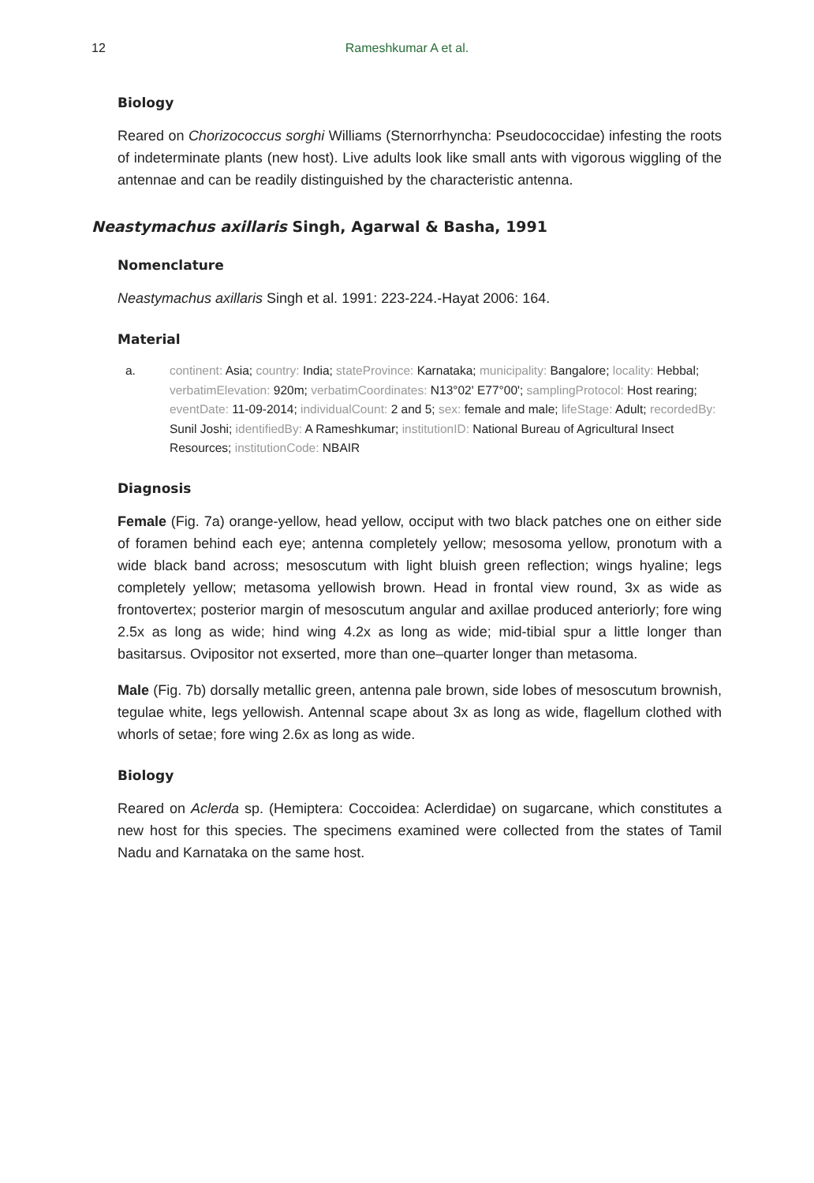12
Rameshkumar A et al.
Biology
Reared on Chorizococcus sorghi Williams (Sternorrhyncha: Pseudococcidae) infesting the roots of indeterminate plants (new host). Live adults look like small ants with vigorous wiggling of the antennae and can be readily distinguished by the characteristic antenna.
Neastymachus axillaris Singh, Agarwal & Basha, 1991
Nomenclature
Neastymachus axillaris Singh et al. 1991: 223-224.-Hayat 2006: 164.
Material
a. continent: Asia; country: India; stateProvince: Karnataka; municipality: Bangalore; locality: Hebbal; verbatimElevation: 920m; verbatimCoordinates: N13°02' E77°00'; samplingProtocol: Host rearing; eventDate: 11-09-2014; individualCount: 2 and 5; sex: female and male; lifeStage: Adult; recordedBy: Sunil Joshi; identifiedBy: A Rameshkumar; institutionID: National Bureau of Agricultural Insect Resources; institutionCode: NBAIR
Diagnosis
Female (Fig. 7a) orange-yellow, head yellow, occiput with two black patches one on either side of foramen behind each eye; antenna completely yellow; mesosoma yellow, pronotum with a wide black band across; mesoscutum with light bluish green reflection; wings hyaline; legs completely yellow; metasoma yellowish brown. Head in frontal view round, 3x as wide as frontovertex; posterior margin of mesoscutum angular and axillae produced anteriorly; fore wing 2.5x as long as wide; hind wing 4.2x as long as wide; mid-tibial spur a little longer than basitarsus. Ovipositor not exserted, more than one–quarter longer than metasoma.
Male (Fig. 7b) dorsally metallic green, antenna pale brown, side lobes of mesoscutum brownish, tegulae white, legs yellowish. Antennal scape about 3x as long as wide, flagellum clothed with whorls of setae; fore wing 2.6x as long as wide.
Biology
Reared on Aclerda sp. (Hemiptera: Coccoidea: Aclerdidae) on sugarcane, which constitutes a new host for this species. The specimens examined were collected from the states of Tamil Nadu and Karnataka on the same host.